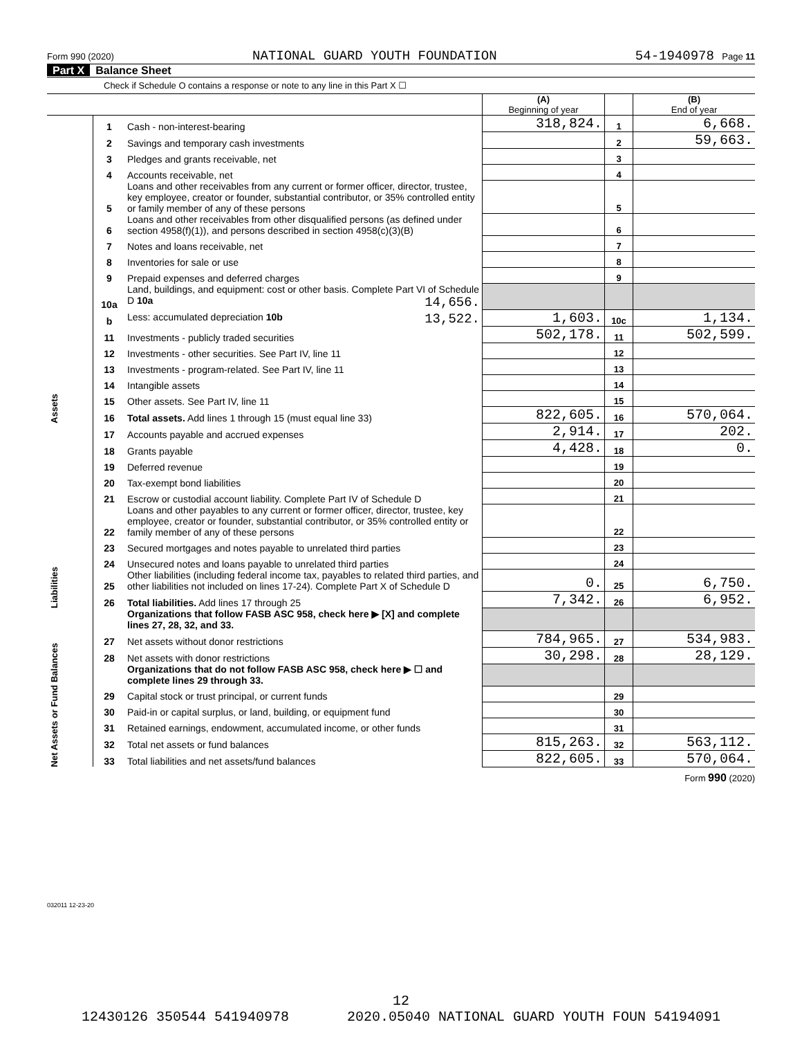Form 990 (2020) NATIONAL GUARD YOUTH FOUNDATION 54-1940978 Page 11
Part X Balance Sheet
Check if Schedule O contains a response or note to any line in this Part X ☐
| | | | (A) Beginning of year | | (B) End of year |
| Assets | 1 | Cash - non-interest-bearing | 318,824. | 1 | 6,668. |
| | 2 | Savings and temporary cash investments | | 2 | 59,663. |
| | 3 | Pledges and grants receivable, net | | 3 | |
| | 4 | Accounts receivable, net | | 4 | |
| | 5 | Loans and other receivables from any current or former officer, director, trustee, key employee, creator or founder, substantial contributor, or 35% controlled entity or family member of any of these persons | | 5 | |
| | 6 | Loans and other receivables from other disqualified persons (as defined under section 4958(f)(1)), and persons described in section 4958(c)(3)(B) | | 6 | |
| | 7 | Notes and loans receivable, net | | 7 | |
| | 8 | Inventories for sale or use | | 8 | |
| | 9 | Prepaid expenses and deferred charges | | 9 | |
| | 10a | Land, buildings, and equipment: cost or other basis. Complete Part VI of Schedule D 10a 14,656. | | | |
| | b | Less: accumulated depreciation 10b 13,522. | 1,603. | 10c | 1,134. |
| | 11 | Investments - publicly traded securities | 502,178. | 11 | 502,599. |
| | 12 | Investments - other securities. See Part IV, line 11 | | 12 | |
| | 13 | Investments - program-related. See Part IV, line 11 | | 13 | |
| | 14 | Intangible assets | | 14 | |
| | 15 | Other assets. See Part IV, line 11 | | 15 | |
| | 16 | Total assets. Add lines 1 through 15 (must equal line 33) | 822,605. | 16 | 570,064. |
| Liabilities | 17 | Accounts payable and accrued expenses | 2,914. | 17 | 202. |
| | 18 | Grants payable | 4,428. | 18 | 0. |
| | 19 | Deferred revenue | | 19 | |
| | 20 | Tax-exempt bond liabilities | | 20 | |
| | 21 | Escrow or custodial account liability. Complete Part IV of Schedule D | | 21 | |
| | 22 | Loans and other payables to any current or former officer, director, trustee, key employee, creator or founder, substantial contributor, or 35% controlled entity or family member of any of these persons | | 22 | |
| | 23 | Secured mortgages and notes payable to unrelated third parties | | 23 | |
| | 24 | Unsecured notes and loans payable to unrelated third parties | | 24 | |
| | 25 | Other liabilities (including federal income tax, payables to related third parties, and other liabilities not included on lines 17-24). Complete Part X of Schedule D | 0. | 25 | 6,750. |
| | 26 | Total liabilities. Add lines 17 through 25 | 7,342. | 26 | 6,952. |
| Net Assets or Fund Balances | | Organizations that follow FASB ASC 958, check here ▶ [X] and complete lines 27, 28, 32, and 33. | | | |
| | 27 | Net assets without donor restrictions | 784,965. | 27 | 534,983. |
| | 28 | Net assets with donor restrictions | 30,298. | 28 | 28,129. |
| | | Organizations that do not follow FASB ASC 958, check here ▶ ☐ and complete lines 29 through 33. | | | |
| | 29 | Capital stock or trust principal, or current funds | | 29 | |
| | 30 | Paid-in or capital surplus, or land, building, or equipment fund | | 30 | |
| | 31 | Retained earnings, endowment, accumulated income, or other funds | | 31 | |
| | 32 | Total net assets or fund balances | 815,263. | 32 | 563,112. |
| | 33 | Total liabilities and net assets/fund balances | 822,605. | 33 | 570,064. |
Form 990 (2020)
032011 12-23-20
12
12430126 350544 541940978 2020.05040 NATIONAL GUARD YOUTH FOUN 54194091